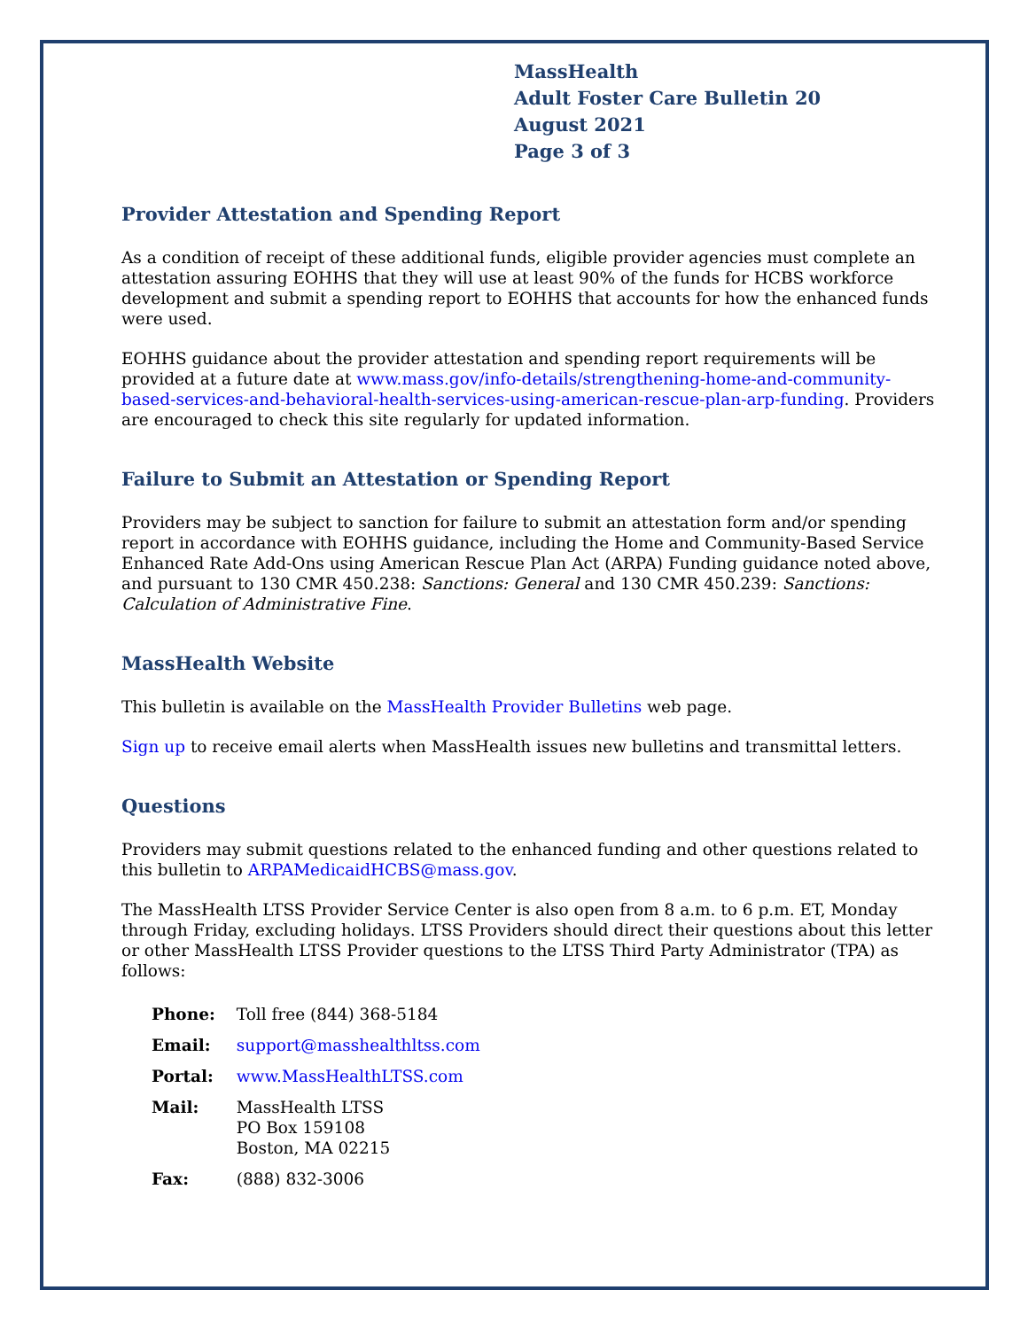MassHealth
Adult Foster Care Bulletin 20
August 2021
Page 3 of 3
Provider Attestation and Spending Report
As a condition of receipt of these additional funds, eligible provider agencies must complete an attestation assuring EOHHS that they will use at least 90% of the funds for HCBS workforce development and submit a spending report to EOHHS that accounts for how the enhanced funds were used.
EOHHS guidance about the provider attestation and spending report requirements will be provided at a future date at www.mass.gov/info-details/strengthening-home-and-community-based-services-and-behavioral-health-services-using-american-rescue-plan-arp-funding. Providers are encouraged to check this site regularly for updated information.
Failure to Submit an Attestation or Spending Report
Providers may be subject to sanction for failure to submit an attestation form and/or spending report in accordance with EOHHS guidance, including the Home and Community-Based Service Enhanced Rate Add-Ons using American Rescue Plan Act (ARPA) Funding guidance noted above, and pursuant to 130 CMR 450.238: Sanctions: General and 130 CMR 450.239: Sanctions: Calculation of Administrative Fine.
MassHealth Website
This bulletin is available on the MassHealth Provider Bulletins web page.
Sign up to receive email alerts when MassHealth issues new bulletins and transmittal letters.
Questions
Providers may submit questions related to the enhanced funding and other questions related to this bulletin to ARPAMedicaidHCBS@mass.gov.
The MassHealth LTSS Provider Service Center is also open from 8 a.m. to 6 p.m. ET, Monday through Friday, excluding holidays. LTSS Providers should direct their questions about this letter or other MassHealth LTSS Provider questions to the LTSS Third Party Administrator (TPA) as follows:
| Phone: | Toll free (844) 368-5184 |
| Email: | support@masshealthltss.com |
| Portal: | www.MassHealthLTSS.com |
| Mail: | MassHealth LTSS PO Box 159108 Boston, MA 02215 |
| Fax: | (888) 832-3006 |